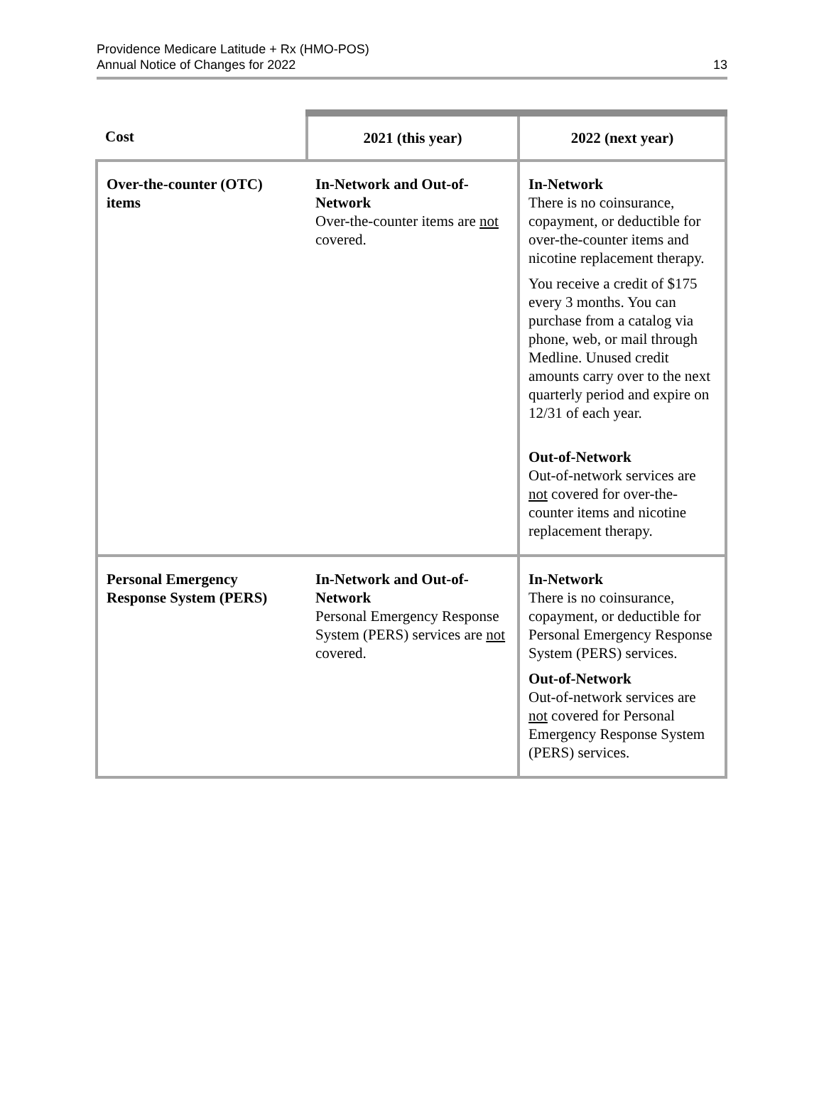Providence Medicare Latitude + Rx (HMO-POS)
Annual Notice of Changes for 2022
13
| Cost | 2021 (this year) | 2022 (next year) |
| --- | --- | --- |
| Over-the-counter (OTC) items | In-Network and Out-of-Network Over-the-counter items are not covered. | In-Network There is no coinsurance, copayment, or deductible for over-the-counter items and nicotine replacement therapy. You receive a credit of $175 every 3 months. You can purchase from a catalog via phone, web, or mail through Medline. Unused credit amounts carry over to the next quarterly period and expire on 12/31 of each year. Out-of-Network Out-of-network services are not covered for over-the-counter items and nicotine replacement therapy. |
| Personal Emergency Response System (PERS) | In-Network and Out-of-Network Personal Emergency Response System (PERS) services are not covered. | In-Network There is no coinsurance, copayment, or deductible for Personal Emergency Response System (PERS) services. Out-of-Network Out-of-network services are not covered for Personal Emergency Response System (PERS) services. |